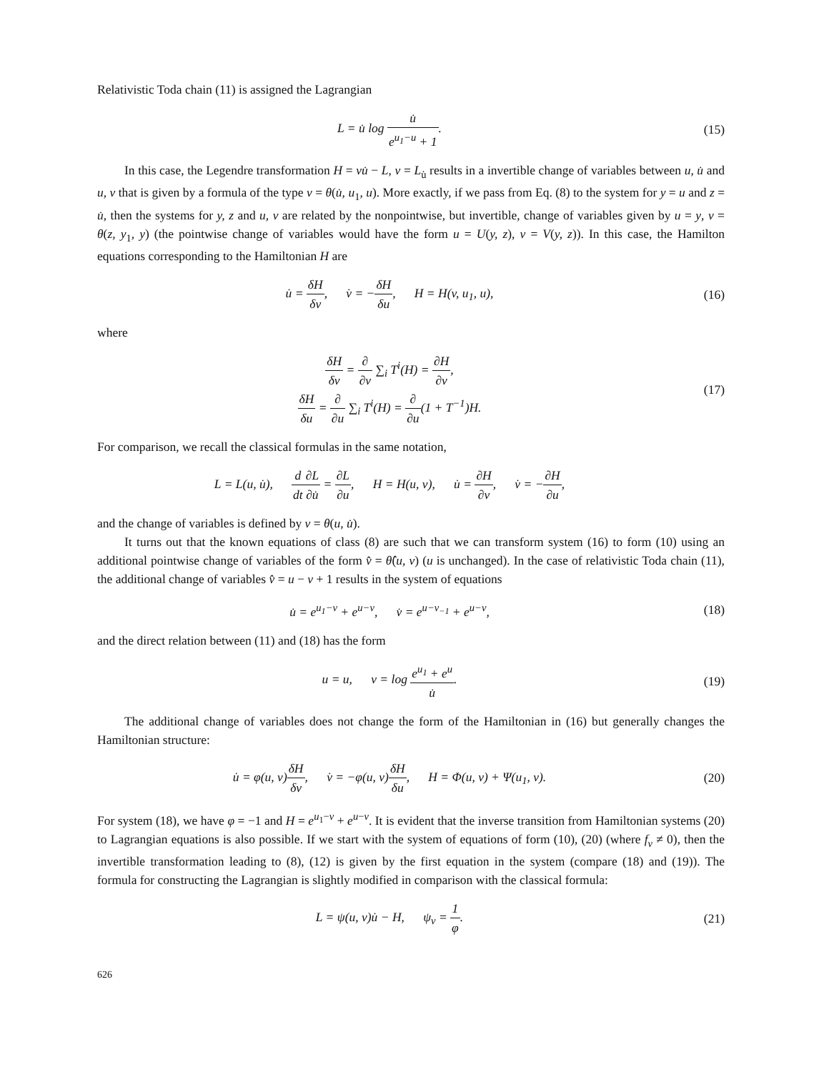Relativistic Toda chain (11) is assigned the Lagrangian
L = u̇ log u̇ e<sup>u<sub>1</sub>−u</sup> + 1. (15)
In this case, the Legendre transformation H = vu̇ − L, v = L<sub>u̇</sub> results in a invertible change of variables between u, u̇ and u, v that is given by a formula of the type v = θ(u̇, u<sub>1</sub>, u). More exactly, if we pass from Eq. (8) to the system for y = u and z = u̇, then the systems for y, z and u, v are related by the nonpointwise, but invertible, change of variables given by u = y, v = θ(z, y<sub>1</sub>, y) (the pointwise change of variables would have the form u = U(y, z), v = V(y, z)). In this case, the Hamilton equations corresponding to the Hamiltonian H are
u̇ = δH δv, v̇ = −δH δu, H = H(v, u<sub>1</sub>, u),
(16)
where
δH δv = ∂ ∂v ∑<sub>i</sub> T<sup>i</sup>(H) = ∂H ∂v,
δH δu = ∂ ∂u ∑<sub>i</sub> T<sup>i</sup>(H) = ∂ ∂u(1 + T<sup>−1</sup>)H.
(17)
For comparison, we recall the classical formulas in the same notation,
L = L(u, u̇), d dt∂L ∂u̇ = ∂L ∂u, H = H(u, v), u̇ = ∂H ∂v, v̇ = −∂H ∂u,
and the change of variables is defined by v = θ(u, u̇).
It turns out that the known equations of class (8) are such that we can transform system (16) to form (10) using an additional pointwise change of variables of the form v̂ = θ̂(u, v) (u is unchanged). In the case of relativistic Toda chain (11), the additional change of variables v̂ = u − v + 1 results in the system of equations
u̇ = e<sup>u<sub>1</sub>−v</sup> + e<sup>u−v</sup>, v̇ = e<sup>u−v<sub>−1</sub></sup> + e<sup>u−v</sup>,
(18)
and the direct relation between (11) and (18) has the form
u = u, v = log e<sup>u<sub>1</sub></sup> + e<sup>u</sup> u̇.
(19)
The additional change of variables does not change the form of the Hamiltonian in (16) but generally changes the Hamiltonian structure:
u̇ = φ(u, v)δH δv, v̇ = −φ(u, v)δH δu, H = Φ(u, v) + Ψ(u<sub>1</sub>, v).
(20)
For system (18), we have φ = −1 and H = e<sup>u<sub>1</sub>−v</sup> + e<sup>u−v</sup>. It is evident that the inverse transition from Hamiltonian systems (20) to Lagrangian equations is also possible. If we start with the system of equations of form (10), (20) (where f<sub>v</sub> ≠ 0), then the invertible transformation leading to (8), (12) is given by the first equation in the system (compare (18) and (19)). The formula for constructing the Lagrangian is slightly modified in comparison with the classical formula:
L = ψ(u, v)u̇ − H, ψ<sub>v</sub> = 1 φ.
(21)
626